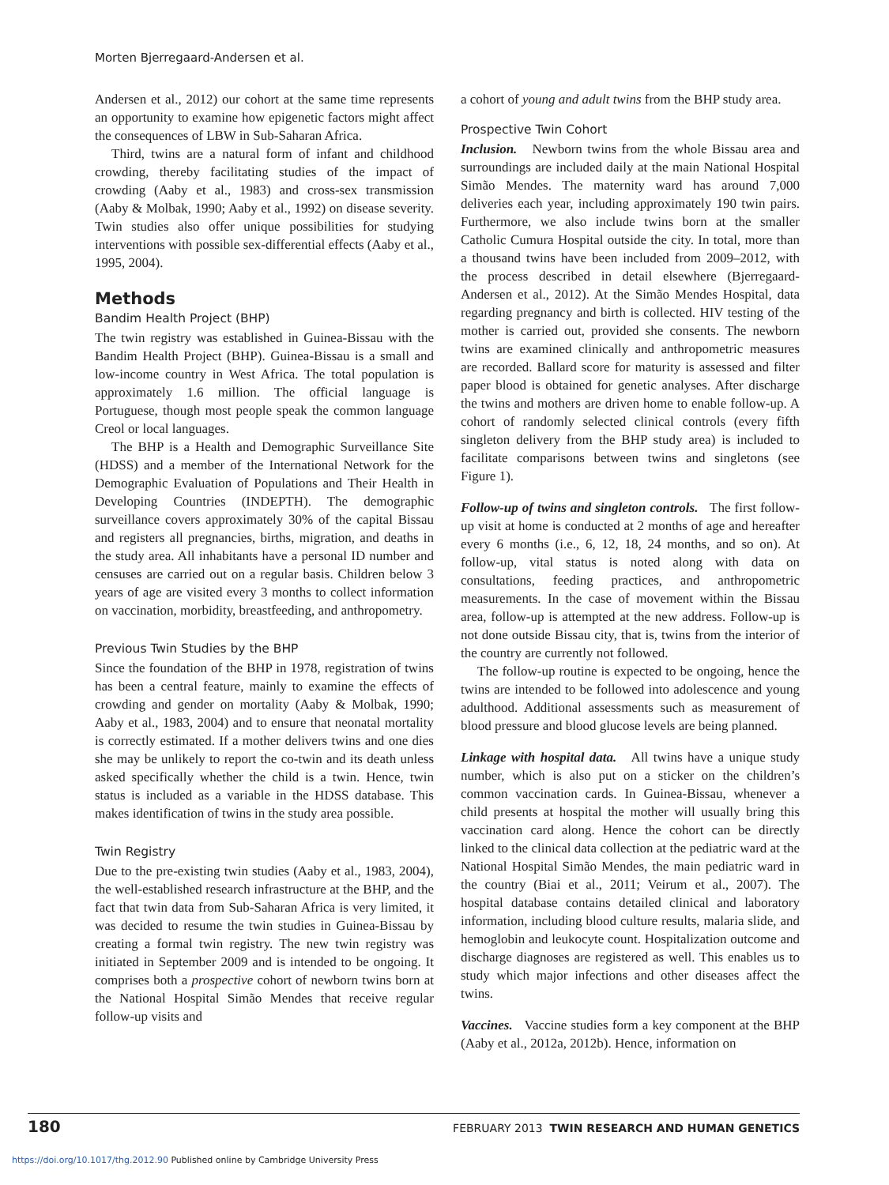Morten Bjerregaard-Andersen et al.
Andersen et al., 2012) our cohort at the same time represents an opportunity to examine how epigenetic factors might affect the consequences of LBW in Sub-Saharan Africa.
Third, twins are a natural form of infant and childhood crowding, thereby facilitating studies of the impact of crowding (Aaby et al., 1983) and cross-sex transmission (Aaby & Molbak, 1990; Aaby et al., 1992) on disease severity. Twin studies also offer unique possibilities for studying interventions with possible sex-differential effects (Aaby et al., 1995, 2004).
Methods
Bandim Health Project (BHP)
The twin registry was established in Guinea-Bissau with the Bandim Health Project (BHP). Guinea-Bissau is a small and low-income country in West Africa. The total population is approximately 1.6 million. The official language is Portuguese, though most people speak the common language Creol or local languages.
The BHP is a Health and Demographic Surveillance Site (HDSS) and a member of the International Network for the Demographic Evaluation of Populations and Their Health in Developing Countries (INDEPTH). The demographic surveillance covers approximately 30% of the capital Bissau and registers all pregnancies, births, migration, and deaths in the study area. All inhabitants have a personal ID number and censuses are carried out on a regular basis. Children below 3 years of age are visited every 3 months to collect information on vaccination, morbidity, breastfeeding, and anthropometry.
Previous Twin Studies by the BHP
Since the foundation of the BHP in 1978, registration of twins has been a central feature, mainly to examine the effects of crowding and gender on mortality (Aaby & Molbak, 1990; Aaby et al., 1983, 2004) and to ensure that neonatal mortality is correctly estimated. If a mother delivers twins and one dies she may be unlikely to report the co-twin and its death unless asked specifically whether the child is a twin. Hence, twin status is included as a variable in the HDSS database. This makes identification of twins in the study area possible.
Twin Registry
Due to the pre-existing twin studies (Aaby et al., 1983, 2004), the well-established research infrastructure at the BHP, and the fact that twin data from Sub-Saharan Africa is very limited, it was decided to resume the twin studies in Guinea-Bissau by creating a formal twin registry. The new twin registry was initiated in September 2009 and is intended to be ongoing. It comprises both a prospective cohort of newborn twins born at the National Hospital Simão Mendes that receive regular follow-up visits and
a cohort of young and adult twins from the BHP study area.
Prospective Twin Cohort
Inclusion. Newborn twins from the whole Bissau area and surroundings are included daily at the main National Hospital Simão Mendes. The maternity ward has around 7,000 deliveries each year, including approximately 190 twin pairs. Furthermore, we also include twins born at the smaller Catholic Cumura Hospital outside the city. In total, more than a thousand twins have been included from 2009–2012, with the process described in detail elsewhere (Bjerregaard-Andersen et al., 2012). At the Simão Mendes Hospital, data regarding pregnancy and birth is collected. HIV testing of the mother is carried out, provided she consents. The newborn twins are examined clinically and anthropometric measures are recorded. Ballard score for maturity is assessed and filter paper blood is obtained for genetic analyses. After discharge the twins and mothers are driven home to enable follow-up. A cohort of randomly selected clinical controls (every fifth singleton delivery from the BHP study area) is included to facilitate comparisons between twins and singletons (see Figure 1).
Follow-up of twins and singleton controls. The first follow-up visit at home is conducted at 2 months of age and hereafter every 6 months (i.e., 6, 12, 18, 24 months, and so on). At follow-up, vital status is noted along with data on consultations, feeding practices, and anthropometric measurements. In the case of movement within the Bissau area, follow-up is attempted at the new address. Follow-up is not done outside Bissau city, that is, twins from the interior of the country are currently not followed.
The follow-up routine is expected to be ongoing, hence the twins are intended to be followed into adolescence and young adulthood. Additional assessments such as measurement of blood pressure and blood glucose levels are being planned.
Linkage with hospital data. All twins have a unique study number, which is also put on a sticker on the children’s common vaccination cards. In Guinea-Bissau, whenever a child presents at hospital the mother will usually bring this vaccination card along. Hence the cohort can be directly linked to the clinical data collection at the pediatric ward at the National Hospital Simão Mendes, the main pediatric ward in the country (Biai et al., 2011; Veirum et al., 2007). The hospital database contains detailed clinical and laboratory information, including blood culture results, malaria slide, and hemoglobin and leukocyte count. Hospitalization outcome and discharge diagnoses are registered as well. This enables us to study which major infections and other diseases affect the twins.
Vaccines. Vaccine studies form a key component at the BHP (Aaby et al., 2012a, 2012b). Hence, information on
180 FEBRUARY 2013 TWIN RESEARCH AND HUMAN GENETICS
https://doi.org/10.1017/thg.2012.90 Published online by Cambridge University Press